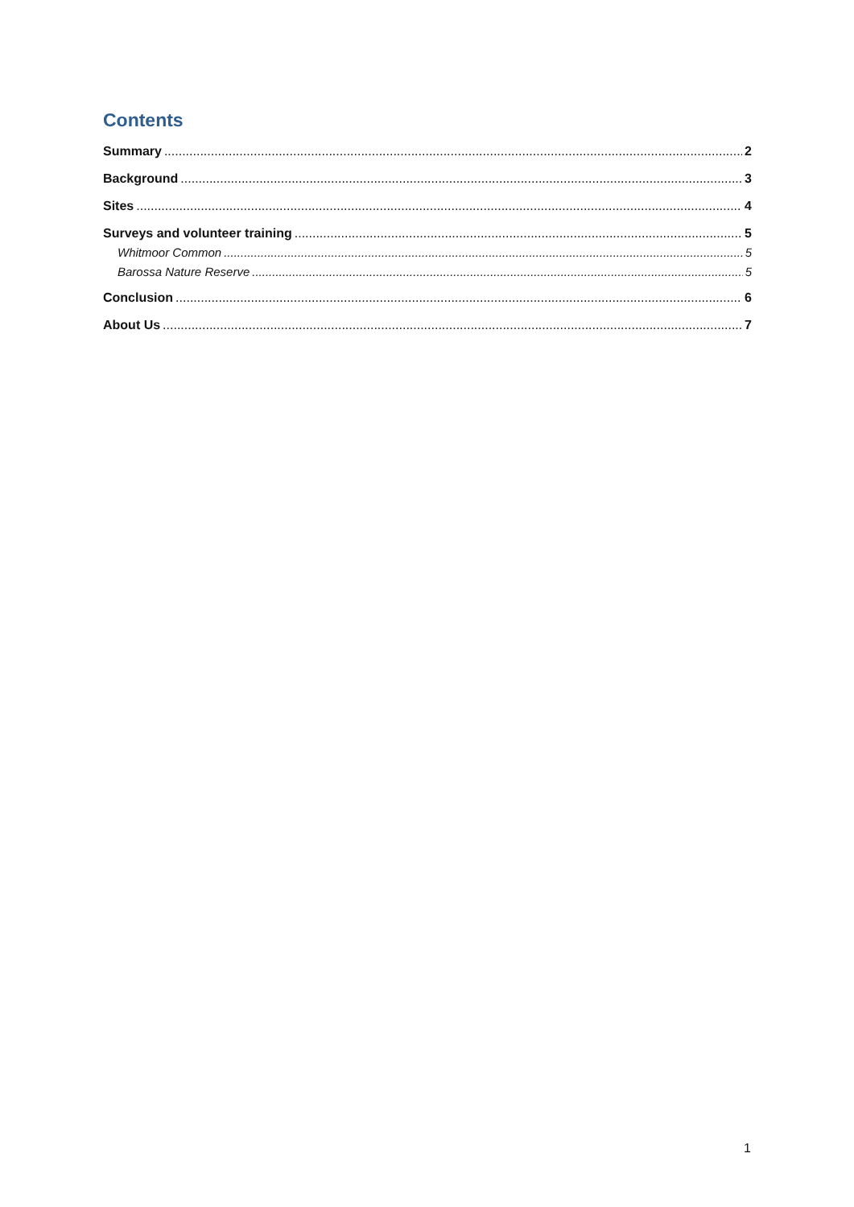Contents
Summary 2
Background 3
Sites 4
Surveys and volunteer training 5
Whitmoor Common 5
Barossa Nature Reserve 5
Conclusion 6
About Us 7
1